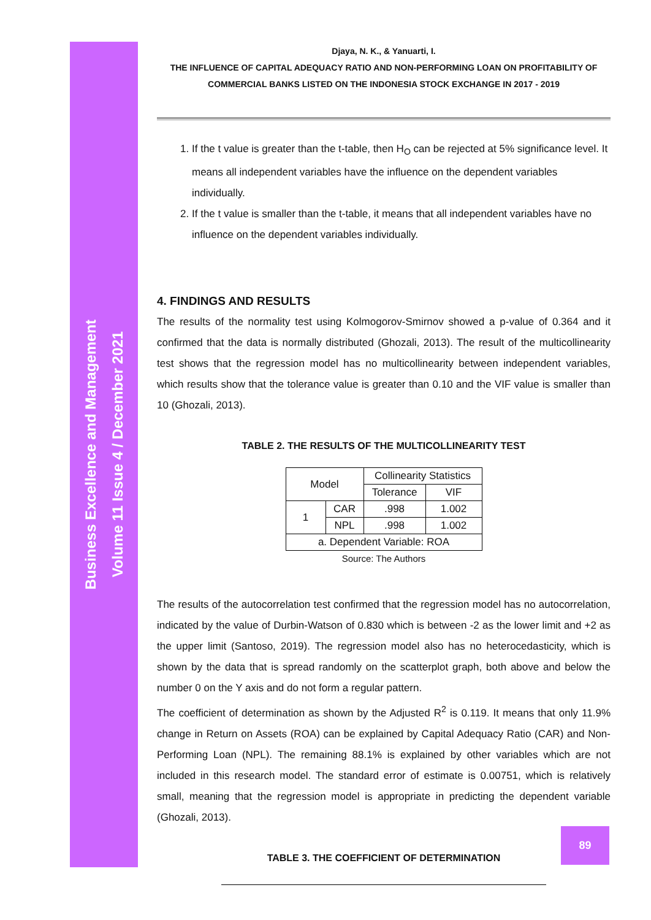Business Excellence and Management
Volume 11 Issue 4 / December 2021
Djaya, N. K., & Yanuarti, I.
THE INFLUENCE OF CAPITAL ADEQUACY RATIO AND NON-PERFORMING LOAN ON PROFITABILITY OF COMMERCIAL BANKS LISTED ON THE INDONESIA STOCK EXCHANGE IN 2017 - 2019
1. If the t value is greater than the t-table, then H<sub>O</sub> can be rejected at 5% significance level. It means all independent variables have the influence on the dependent variables individually.
2. If the t value is smaller than the t-table, it means that all independent variables have no influence on the dependent variables individually.
4. FINDINGS AND RESULTS
The results of the normality test using Kolmogorov-Smirnov showed a p-value of 0.364 and it confirmed that the data is normally distributed (Ghozali, 2013). The result of the multicollinearity test shows that the regression model has no multicollinearity between independent variables, which results show that the tolerance value is greater than 0.10 and the VIF value is smaller than 10 (Ghozali, 2013).
TABLE 2. THE RESULTS OF THE MULTICOLLINEARITY TEST
| Model | | Collinearity Statistics | |
| | | Tolerance | VIF |
| 1 | CAR | .998 | 1.002 |
| | NPL | .998 | 1.002 |
| a. Dependent Variable: ROA | | | |
Source: The Authors
The results of the autocorrelation test confirmed that the regression model has no autocorrelation, indicated by the value of Durbin-Watson of 0.830 which is between -2 as the lower limit and +2 as the upper limit (Santoso, 2019). The regression model also has no heterocedasticity, which is shown by the data that is spread randomly on the scatterplot graph, both above and below the number 0 on the Y axis and do not form a regular pattern.
The coefficient of determination as shown by the Adjusted R<sup>2</sup> is 0.119. It means that only 11.9% change in Return on Assets (ROA) can be explained by Capital Adequacy Ratio (CAR) and Non-Performing Loan (NPL). The remaining 88.1% is explained by other variables which are not included in this research model. The standard error of estimate is 0.00751, which is relatively small, meaning that the regression model is appropriate in predicting the dependent variable (Ghozali, 2013).
TABLE 3. THE COEFFICIENT OF DETERMINATION
89